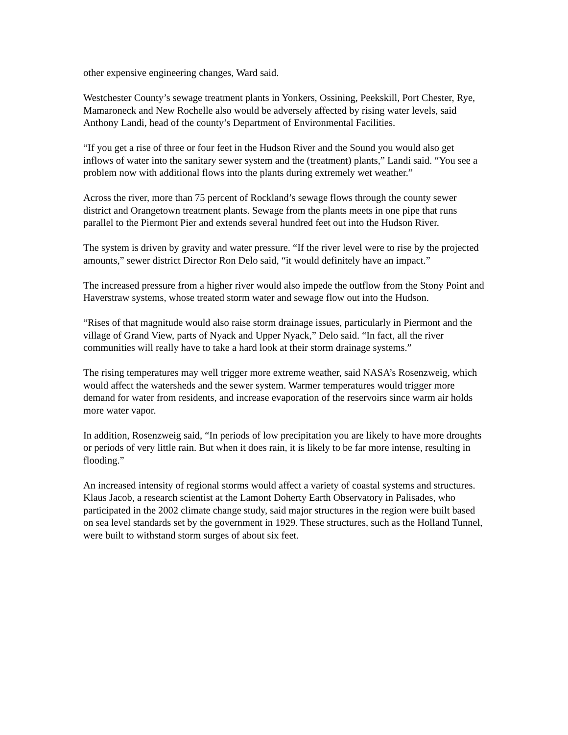other expensive engineering changes, Ward said.
Westchester County’s sewage treatment plants in Yonkers, Ossining, Peekskill, Port Chester, Rye, Mamaroneck and New Rochelle also would be adversely affected by rising water levels, said Anthony Landi, head of the county’s Department of Environmental Facilities.
“If you get a rise of three or four feet in the Hudson River and the Sound you would also get inflows of water into the sanitary sewer system and the (treatment) plants,” Landi said. “You see a problem now with additional flows into the plants during extremely wet weather.”
Across the river, more than 75 percent of Rockland’s sewage flows through the county sewer district and Orangetown treatment plants. Sewage from the plants meets in one pipe that runs parallel to the Piermont Pier and extends several hundred feet out into the Hudson River.
The system is driven by gravity and water pressure. “If the river level were to rise by the projected amounts,” sewer district Director Ron Delo said, “it would definitely have an impact.”
The increased pressure from a higher river would also impede the outflow from the Stony Point and Haverstraw systems, whose treated storm water and sewage flow out into the Hudson.
“Rises of that magnitude would also raise storm drainage issues, particularly in Piermont and the village of Grand View, parts of Nyack and Upper Nyack,” Delo said. “In fact, all the river communities will really have to take a hard look at their storm drainage systems.”
The rising temperatures may well trigger more extreme weather, said NASA’s Rosenzweig, which would affect the watersheds and the sewer system. Warmer temperatures would trigger more demand for water from residents, and increase evaporation of the reservoirs since warm air holds more water vapor.
In addition, Rosenzweig said, “In periods of low precipitation you are likely to have more droughts or periods of very little rain. But when it does rain, it is likely to be far more intense, resulting in flooding.”
An increased intensity of regional storms would affect a variety of coastal systems and structures. Klaus Jacob, a research scientist at the Lamont Doherty Earth Observatory in Palisades, who participated in the 2002 climate change study, said major structures in the region were built based on sea level standards set by the government in 1929. These structures, such as the Holland Tunnel, were built to withstand storm surges of about six feet.